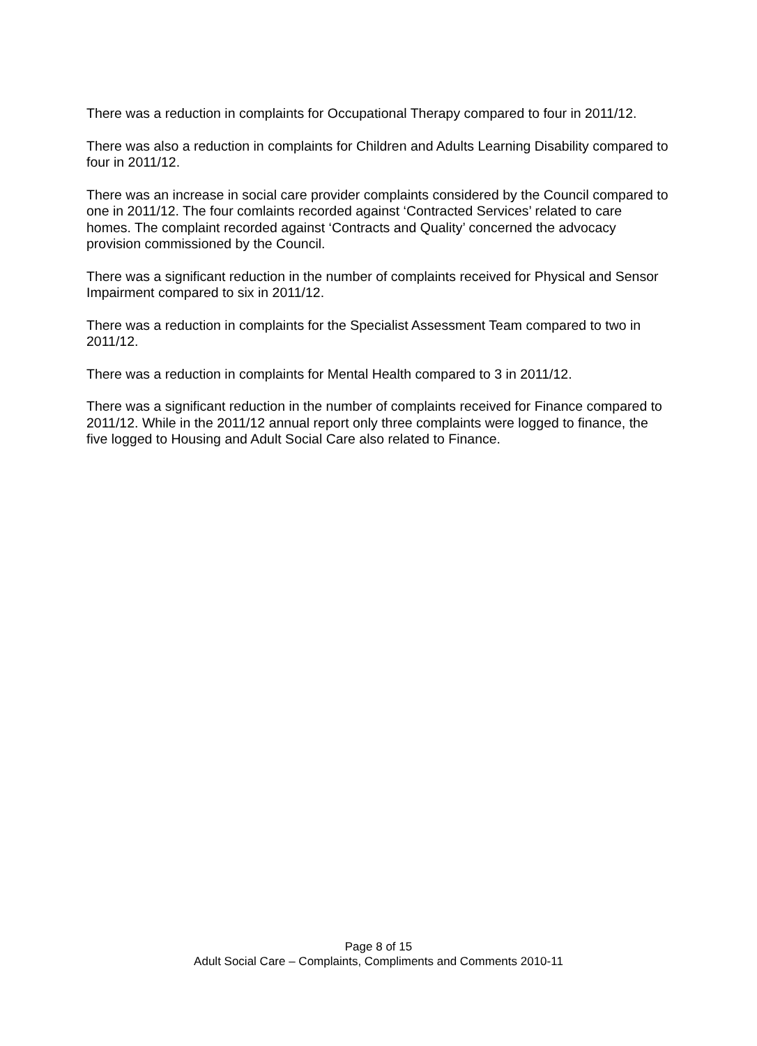There was a reduction in complaints for Occupational Therapy compared to four in 2011/12.
There was also a reduction in complaints for Children and Adults Learning Disability compared to four in 2011/12.
There was an increase in social care provider complaints considered by the Council compared to one in 2011/12. The four comlaints recorded against ‘Contracted Services’ related to care homes. The complaint recorded against ‘Contracts and Quality’ concerned the advocacy provision commissioned by the Council.
There was a significant reduction in the number of complaints received for Physical and Sensor Impairment compared to six in 2011/12.
There was a reduction in complaints for the Specialist Assessment Team compared to two in 2011/12.
There was a reduction in complaints for Mental Health compared to 3 in 2011/12.
There was a significant reduction in the number of complaints received for Finance compared to 2011/12. While in the 2011/12 annual report only three complaints were logged to finance, the five logged to Housing and Adult Social Care also related to Finance.
Page 8 of 15
Adult Social Care – Complaints, Compliments and Comments 2010-11